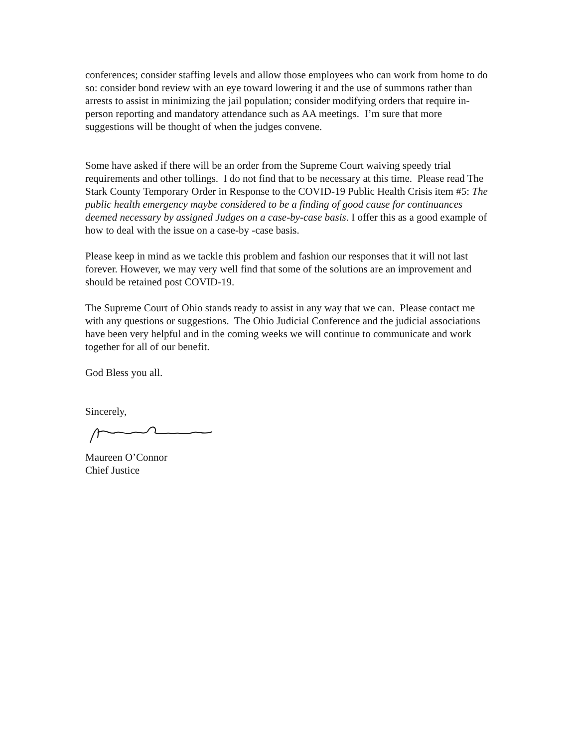conferences; consider staffing levels and allow those employees who can work from home to do so: consider bond review with an eye toward lowering it and the use of summons rather than arrests to assist in minimizing the jail population; consider modifying orders that require in-person reporting and mandatory attendance such as AA meetings. I’m sure that more suggestions will be thought of when the judges convene.
Some have asked if there will be an order from the Supreme Court waiving speedy trial requirements and other tollings. I do not find that to be necessary at this time. Please read The Stark County Temporary Order in Response to the COVID-19 Public Health Crisis item #5: The public health emergency maybe considered to be a finding of good cause for continuances deemed necessary by assigned Judges on a case-by-case basis. I offer this as a good example of how to deal with the issue on a case-by -case basis.
Please keep in mind as we tackle this problem and fashion our responses that it will not last forever. However, we may very well find that some of the solutions are an improvement and should be retained post COVID-19.
The Supreme Court of Ohio stands ready to assist in any way that we can. Please contact me with any questions or suggestions. The Ohio Judicial Conference and the judicial associations have been very helpful and in the coming weeks we will continue to communicate and work together for all of our benefit.
God Bless you all.
Sincerely,
Maureen O’Connor
Chief Justice